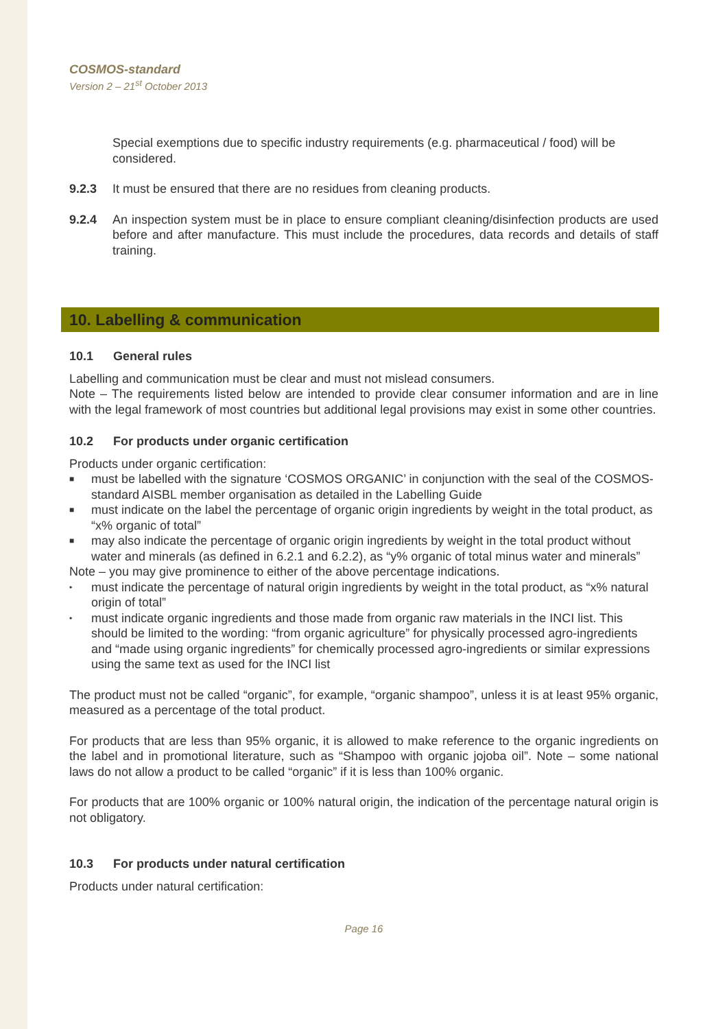COSMOS-standard
Version 2 – 21<sup>st</sup> October 2013
Special exemptions due to specific industry requirements (e.g. pharmaceutical / food) will be considered.
9.2.3 It must be ensured that there are no residues from cleaning products.
9.2.4 An inspection system must be in place to ensure compliant cleaning/disinfection products are used before and after manufacture. This must include the procedures, data records and details of staff training.
10. Labelling & communication
10.1 General rules
Labelling and communication must be clear and must not mislead consumers.
Note – The requirements listed below are intended to provide clear consumer information and are in line with the legal framework of most countries but additional legal provisions may exist in some other countries.
10.2 For products under organic certification
Products under organic certification:
■ must be labelled with the signature ‘COSMOS ORGANIC’ in conjunction with the seal of the COSMOS-standard AISBL member organisation as detailed in the Labelling Guide
■ must indicate on the label the percentage of organic origin ingredients by weight in the total product, as “x% organic of total”
■ may also indicate the percentage of organic origin ingredients by weight in the total product without water and minerals (as defined in 6.2.1 and 6.2.2), as “y% organic of total minus water and minerals”
Note – you may give prominence to either of the above percentage indications.
• must indicate the percentage of natural origin ingredients by weight in the total product, as “x% natural origin of total”
• must indicate organic ingredients and those made from organic raw materials in the INCI list. This should be limited to the wording: “from organic agriculture” for physically processed agro-ingredients and “made using organic ingredients” for chemically processed agro-ingredients or similar expressions using the same text as used for the INCI list
The product must not be called “organic”, for example, “organic shampoo”, unless it is at least 95% organic, measured as a percentage of the total product.
For products that are less than 95% organic, it is allowed to make reference to the organic ingredients on the label and in promotional literature, such as “Shampoo with organic jojoba oil”. Note – some national laws do not allow a product to be called “organic” if it is less than 100% organic.
For products that are 100% organic or 100% natural origin, the indication of the percentage natural origin is not obligatory.
10.3 For products under natural certification
Products under natural certification:
Page 16